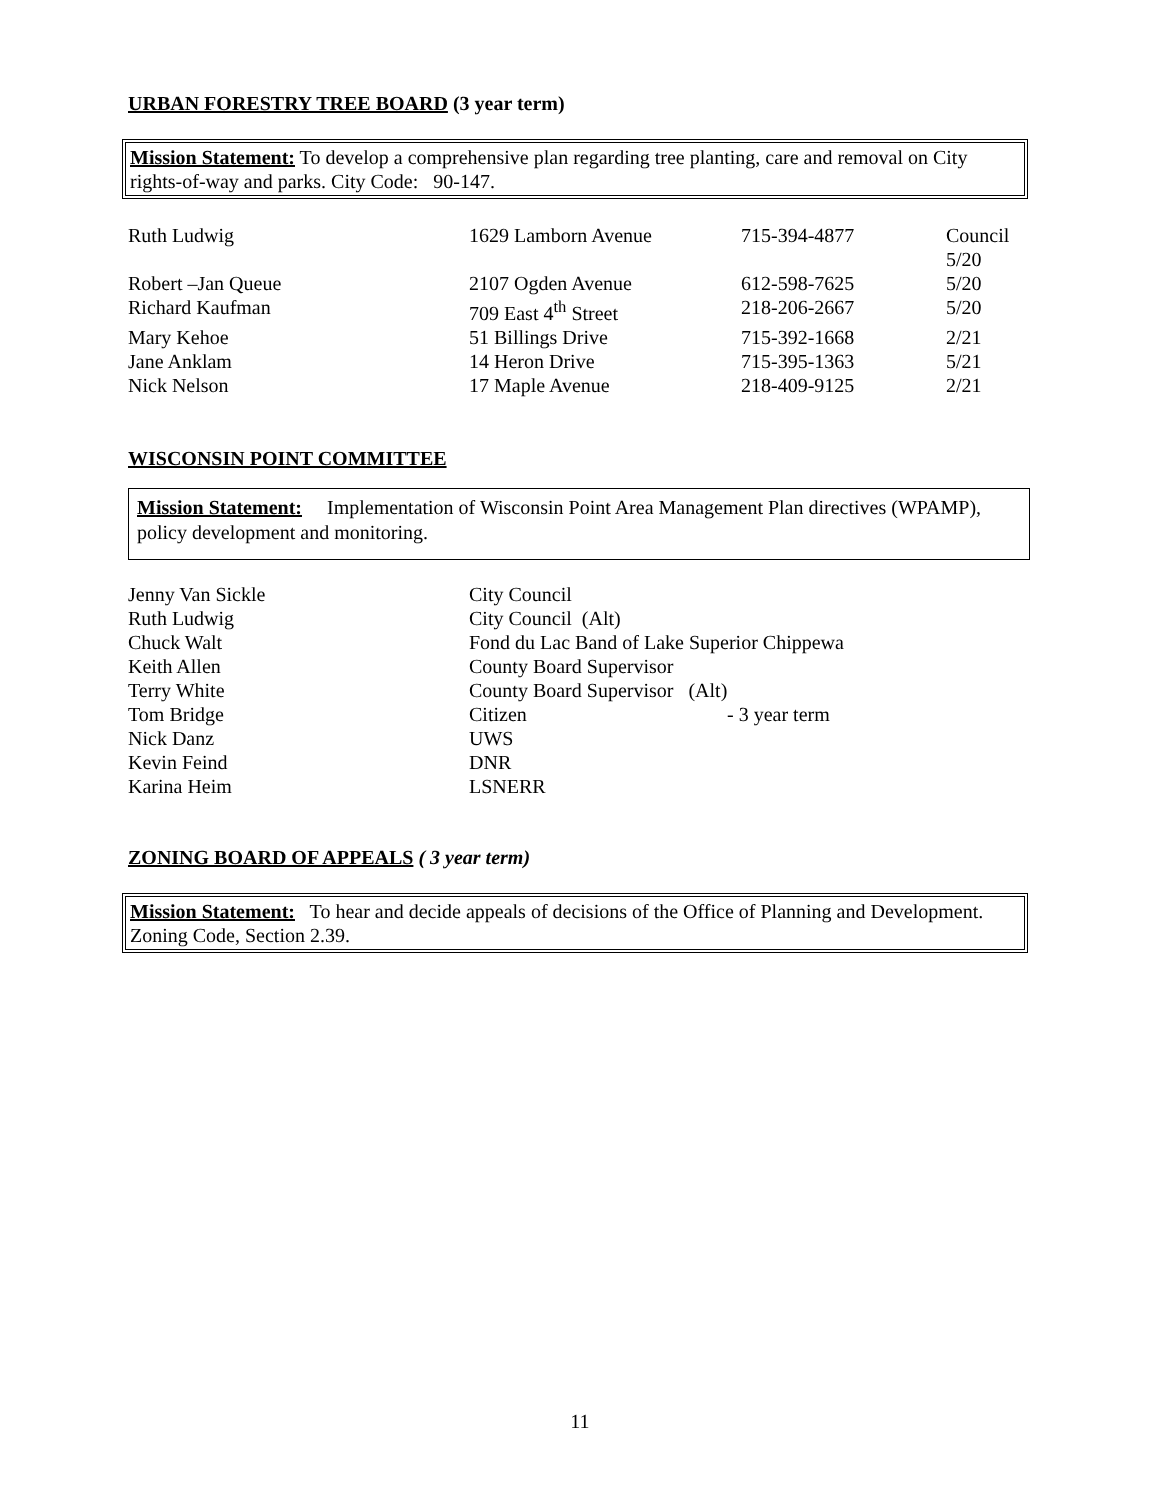URBAN FORESTRY TREE BOARD (3 year term)
Mission Statement: To develop a comprehensive plan regarding tree planting, care and removal on City rights-of-way and parks. City Code: 90-147.
| Ruth Ludwig | 1629 Lamborn Avenue | 715-394-4877 | Council 5/20 |
| Robert –Jan Queue | 2107 Ogden Avenue | 612-598-7625 | 5/20 |
| Richard Kaufman | 709 East 4<sup>th</sup> Street | 218-206-2667 | 5/20 |
| Mary Kehoe | 51 Billings Drive | 715-392-1668 | 2/21 |
| Jane Anklam | 14 Heron Drive | 715-395-1363 | 5/21 |
| Nick Nelson | 17 Maple Avenue | 218-409-9125 | 2/21 |
WISCONSIN POINT COMMITTEE
Mission Statement: Implementation of Wisconsin Point Area Management Plan directives (WPAMP), policy development and monitoring.
| Jenny Van Sickle | City Council | |
| Ruth Ludwig | City Council (Alt) | |
| Chuck Walt | Fond du Lac Band of Lake Superior Chippewa | |
| Keith Allen | County Board Supervisor | |
| Terry White | County Board Supervisor (Alt) | |
| Tom Bridge | Citizen | - 3 year term |
| Nick Danz | UWS | |
| Kevin Feind | DNR | |
| Karina Heim | LSNERR | |
ZONING BOARD OF APPEALS ( 3 year term)
Mission Statement: To hear and decide appeals of decisions of the Office of Planning and Development. Zoning Code, Section 2.39.
11